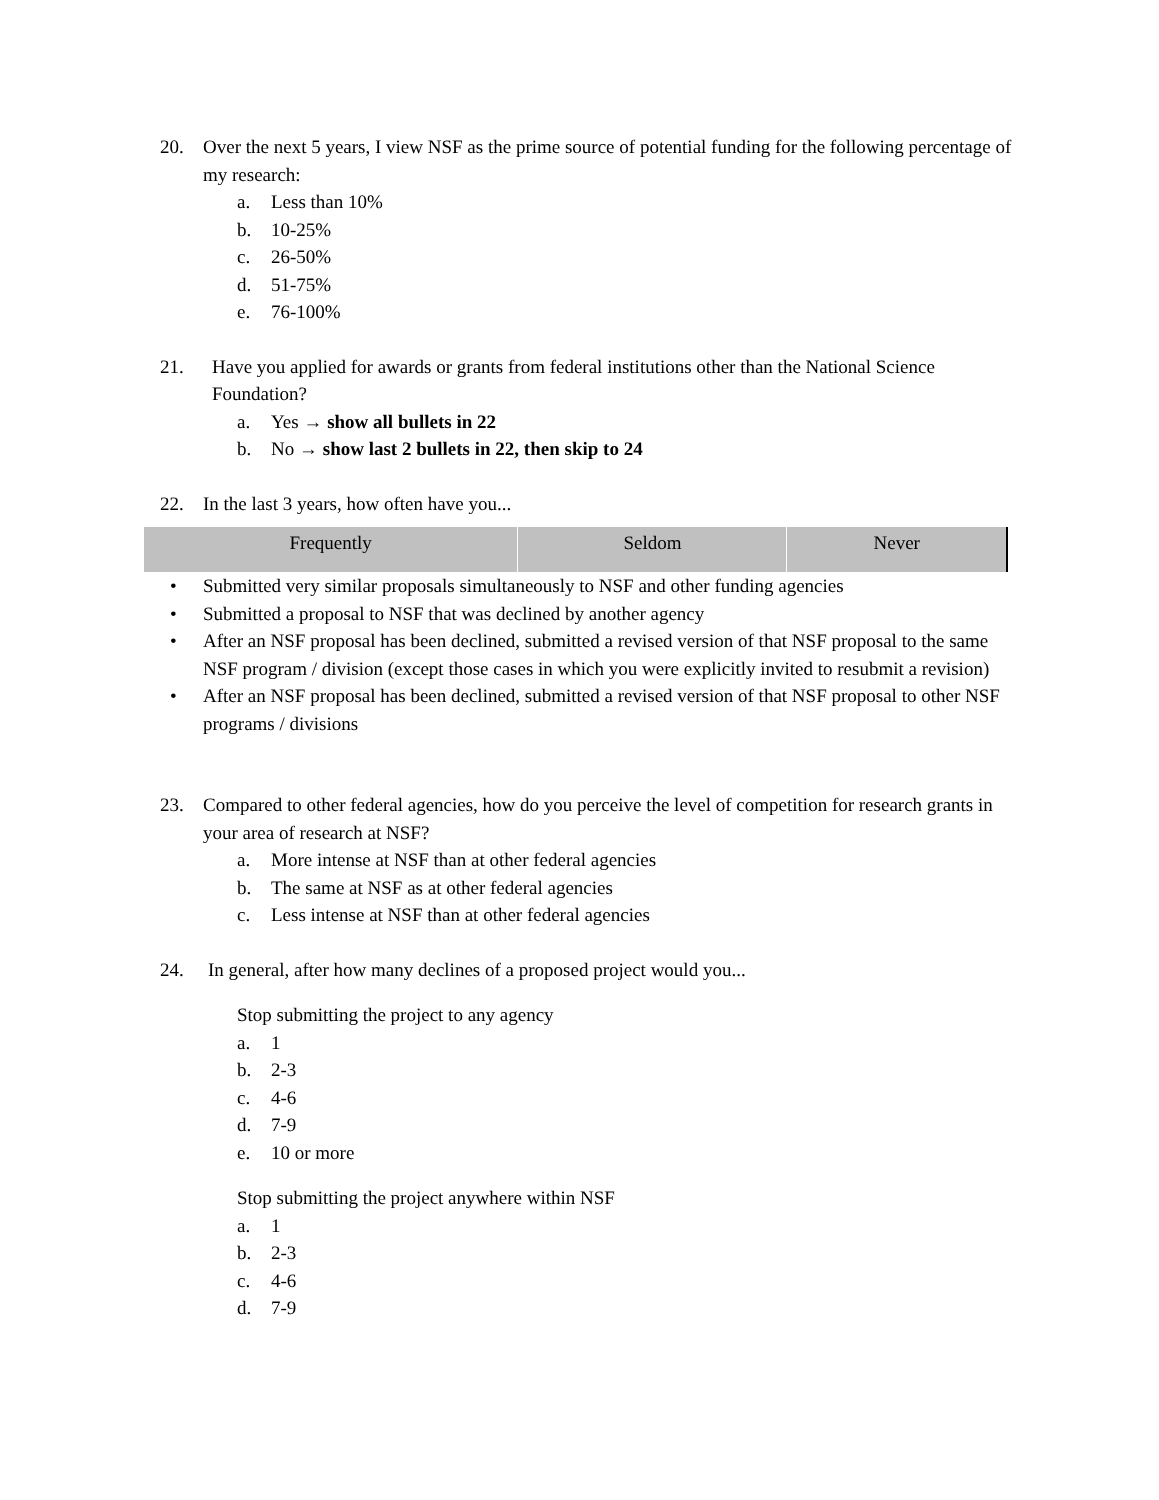20. Over the next 5 years, I view NSF as the prime source of potential funding for the following percentage of my research:
a. Less than 10%
b. 10-25%
c. 26-50%
d. 51-75%
e. 76-100%
21. Have you applied for awards or grants from federal institutions other than the National Science Foundation?
a. Yes → show all bullets in 22
b. No → show last 2 bullets in 22, then skip to 24
22. In the last 3 years, how often have you...
| Frequently | Seldom | Never |
| --- | --- | --- |
• Submitted very similar proposals simultaneously to NSF and other funding agencies
• Submitted a proposal to NSF that was declined by another agency
• After an NSF proposal has been declined, submitted a revised version of that NSF proposal to the same NSF program / division (except those cases in which you were explicitly invited to resubmit a revision)
• After an NSF proposal has been declined, submitted a revised version of that NSF proposal to other NSF programs / divisions
23. Compared to other federal agencies, how do you perceive the level of competition for research grants in your area of research at NSF?
a. More intense at NSF than at other federal agencies
b. The same at NSF as at other federal agencies
c. Less intense at NSF than at other federal agencies
24. In general, after how many declines of a proposed project would you...
Stop submitting the project to any agency
a. 1
b. 2-3
c. 4-6
d. 7-9
e. 10 or more
Stop submitting the project anywhere within NSF
a. 1
b. 2-3
c. 4-6
d. 7-9